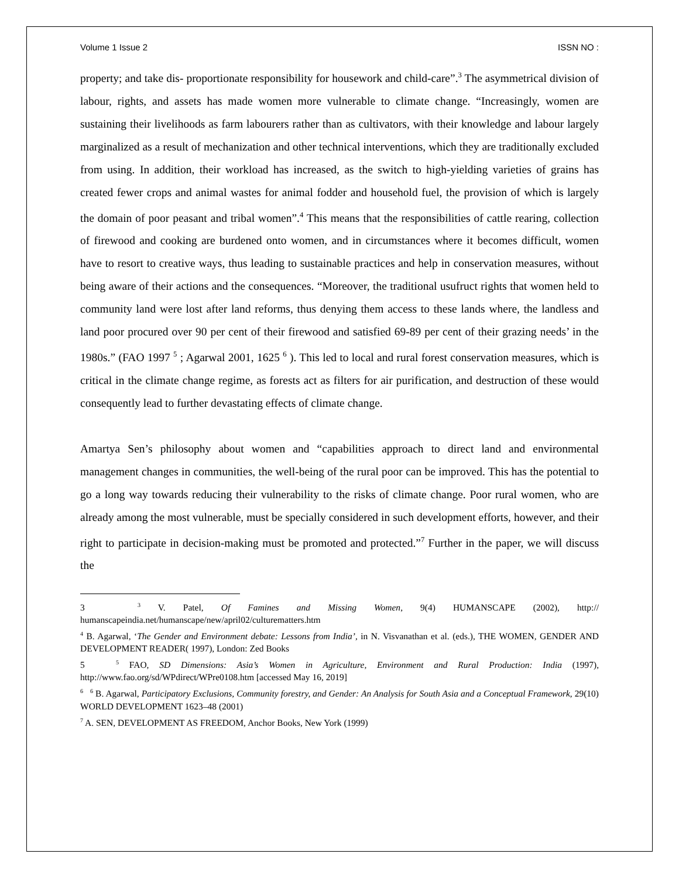Volume 1 Issue 2 ISSN NO :
property; and take dis- proportionate responsibility for housework and child-care”.<sup>3</sup> The asymmetrical division of labour, rights, and assets has made women more vulnerable to climate change. “Increasingly, women are sustaining their livelihoods as farm labourers rather than as cultivators, with their knowledge and labour largely marginalized as a result of mechanization and other technical interventions, which they are traditionally excluded from using. In addition, their workload has increased, as the switch to high-yielding varieties of grains has created fewer crops and animal wastes for animal fodder and household fuel, the provision of which is largely the domain of poor peasant and tribal women”.<sup>4</sup> This means that the responsibilities of cattle rearing, collection of firewood and cooking are burdened onto women, and in circumstances where it becomes difficult, women have to resort to creative ways, thus leading to sustainable practices and help in conservation measures, without being aware of their actions and the consequences. “Moreover, the traditional usufruct rights that women held to community land were lost after land reforms, thus denying them access to these lands where, the landless and land poor procured over 90 per cent of their firewood and satisfied 69-89 per cent of their grazing needs’ in the 1980s.” (FAO 1997 <sup>5</sup> ; Agarwal 2001, 1625 <sup>6</sup> ). This led to local and rural forest conservation measures, which is critical in the climate change regime, as forests act as filters for air purification, and destruction of these would consequently lead to further devastating effects of climate change.
Amartya Sen’s philosophy about women and “capabilities approach to direct land and environmental management changes in communities, the well-being of the rural poor can be improved. This has the potential to go a long way towards reducing their vulnerability to the risks of climate change. Poor rural women, who are already among the most vulnerable, must be specially considered in such development efforts, however, and their right to participate in decision-making must be promoted and protected.”<sup>7</sup> Further in the paper, we will discuss the
3 <sup>3</sup> V. Patel, Of Famines and Missing Women, 9(4) HUMANSCAPE (2002), http:// humanscapeindia.net/humanscape/new/april02/culturematters.htm
<sup>4</sup> B. Agarwal, ‘The Gender and Environment debate: Lessons from India’, in N. Visvanathan et al. (eds.), THE WOMEN, GENDER AND DEVELOPMENT READER( 1997), London: Zed Books
5 <sup>5</sup> FAO, SD Dimensions: Asia’s Women in Agriculture, Environment and Rural Production: India (1997), http://www.fao.org/sd/WPdirect/WPre0108.htm [accessed May 16, 2019]
<sup>6</sup> <sup>6</sup> B. Agarwal, Participatory Exclusions, Community forestry, and Gender: An Analysis for South Asia and a Conceptual Framework, 29(10) WORLD DEVELOPMENT 1623–48 (2001)
<sup>7</sup> A. SEN, DEVELOPMENT AS FREEDOM, Anchor Books, New York (1999)